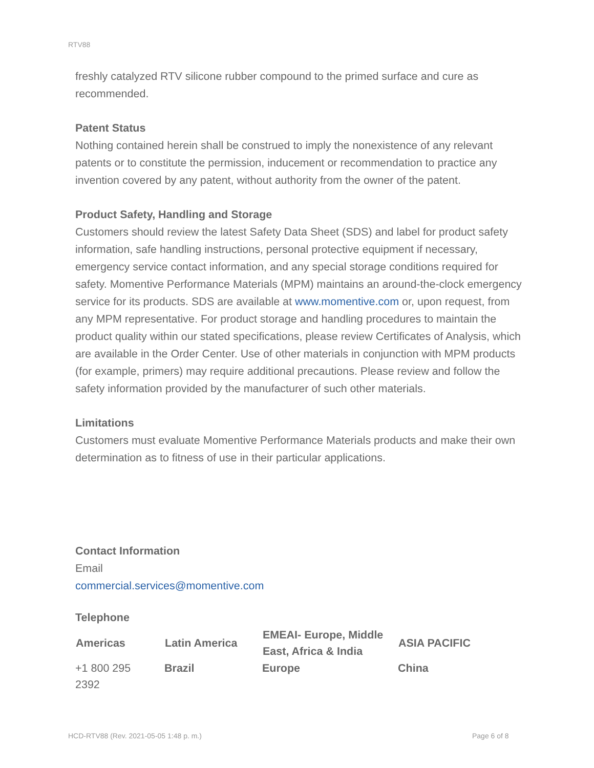RTV88
freshly catalyzed RTV silicone rubber compound to the primed surface and cure as recommended.
Patent Status
Nothing contained herein shall be construed to imply the nonexistence of any relevant patents or to constitute the permission, inducement or recommendation to practice any invention covered by any patent, without authority from the owner of the patent.
Product Safety, Handling and Storage
Customers should review the latest Safety Data Sheet (SDS) and label for product safety information, safe handling instructions, personal protective equipment if necessary, emergency service contact information, and any special storage conditions required for safety. Momentive Performance Materials (MPM) maintains an around-the-clock emergency service for its products. SDS are available at www.momentive.com or, upon request, from any MPM representative. For product storage and handling procedures to maintain the product quality within our stated specifications, please review Certificates of Analysis, which are available in the Order Center. Use of other materials in conjunction with MPM products (for example, primers) may require additional precautions. Please review and follow the safety information provided by the manufacturer of such other materials.
Limitations
Customers must evaluate Momentive Performance Materials products and make their own determination as to fitness of use in their particular applications.
Contact Information
Email
commercial.services@momentive.com
Telephone
| Americas | Latin America | EMEAI- Europe, Middle East, Africa & India | ASIA PACIFIC |
| --- | --- | --- | --- |
| +1 800 295 2392 | Brazil | Europe | China |
HCD-RTV88 (Rev. 2021-05-05 1:48 p. m.)
Page 6 of 8